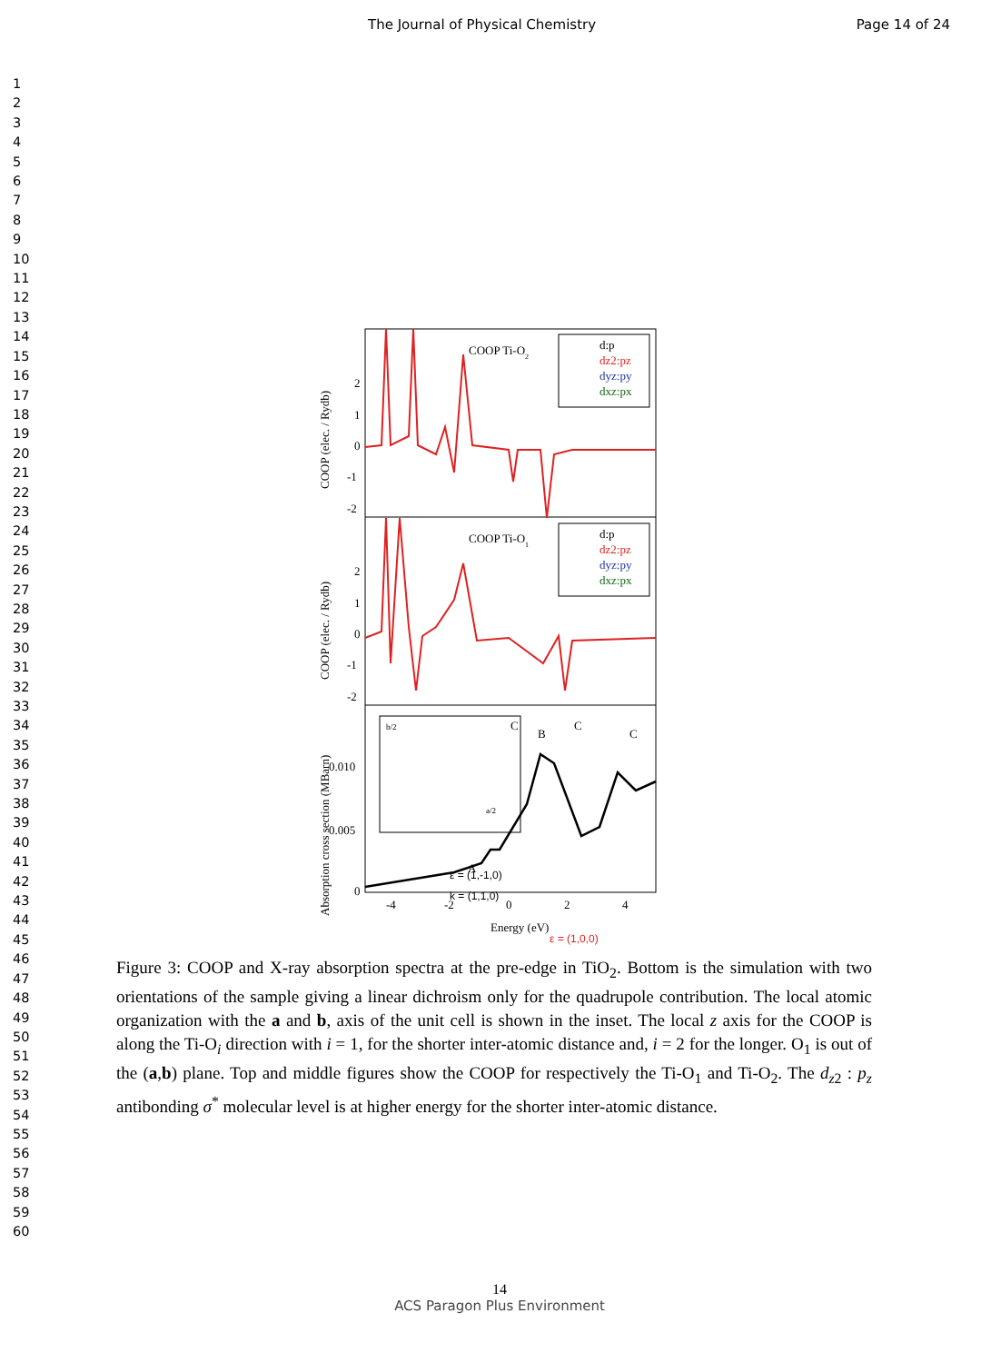The Journal of Physical Chemistry Page 14 of 24
1
2
3
4
5
6
7
8
9
10
11
12
13
14
15
16
17
18
19
20
21
22
23
24
25
26
27
28
29
30
31
32
33
34
35
36
37
38
39
40
41
42
43
44
45
46
47
48
49
50
51
52
53
54
55
56
57
58
59
60
2
1
0
-1
-2
2
1
0
-1
-2
0.010
0.005
0
COOP (elec. / Rydb)
COOP (elec. / Rydb)
Absorption cross section (MBarn)
COOP Ti-O2
COOP Ti-O1
d:p
dz2:pz
dyz:py
dxz:px
d:p
dz2:pz
dyz:py
dxz:px
C
C
C
B
A
b/2
a/2
ε = (1,-1,0)
k = (1,1,0)
ε = (1,0,0)
-4
-2
0
2
4
Energy (eV)
Figure 3: COOP and X-ray absorption spectra at the pre-edge in TiO<sub>2</sub>. Bottom is the simulation with two orientations of the sample giving a linear dichroism only for the quadrupole contribution. The local atomic organization with the a and b, axis of the unit cell is shown in the inset. The local z axis for the COOP is along the Ti-O<sub>i</sub> direction with i = 1, for the shorter inter-atomic distance and, i = 2 for the longer. O<sub>1</sub> is out of the (a,b) plane. Top and middle figures show the COOP for respectively the Ti-O<sub>1</sub> and Ti-O<sub>2</sub>. The d<sub>z2</sub> : p<sub>z</sub> antibonding σ<sup>*</sup> molecular level is at higher energy for the shorter inter-atomic distance.
14
ACS Paragon Plus Environment